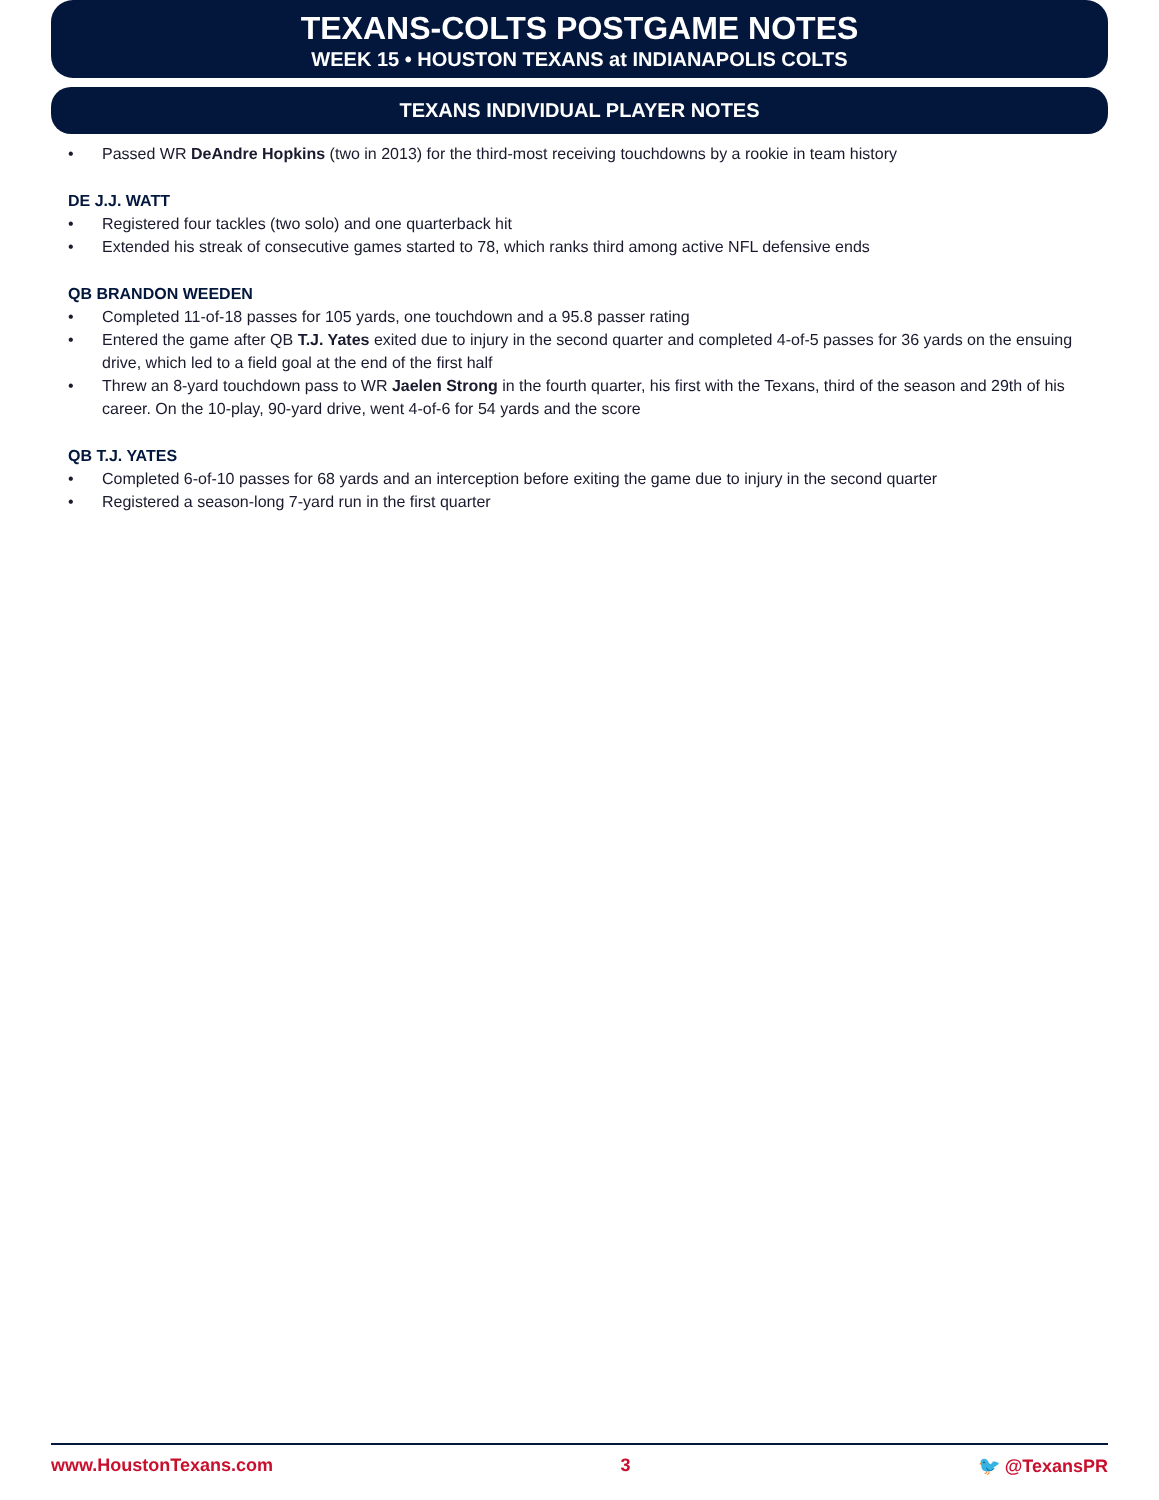TEXANS-COLTS POSTGAME NOTES
WEEK 15 • HOUSTON TEXANS at INDIANAPOLIS COLTS
TEXANS INDIVIDUAL PLAYER NOTES
• Passed WR DeAndre Hopkins (two in 2013) for the third-most receiving touchdowns by a rookie in team history
DE J.J. WATT
• Registered four tackles (two solo) and one quarterback hit
• Extended his streak of consecutive games started to 78, which ranks third among active NFL defensive ends
QB BRANDON WEEDEN
• Completed 11-of-18 passes for 105 yards, one touchdown and a 95.8 passer rating
• Entered the game after QB T.J. Yates exited due to injury in the second quarter and completed 4-of-5 passes for 36 yards on the ensuing drive, which led to a field goal at the end of the first half
• Threw an 8-yard touchdown pass to WR Jaelen Strong in the fourth quarter, his first with the Texans, third of the season and 29th of his career. On the 10-play, 90-yard drive, went 4-of-6 for 54 yards and the score
QB T.J. YATES
• Completed 6-of-10 passes for 68 yards and an interception before exiting the game due to injury in the second quarter
• Registered a season-long 7-yard run in the first quarter
www.HoustonTexans.com 3 🐦 @TexansPR